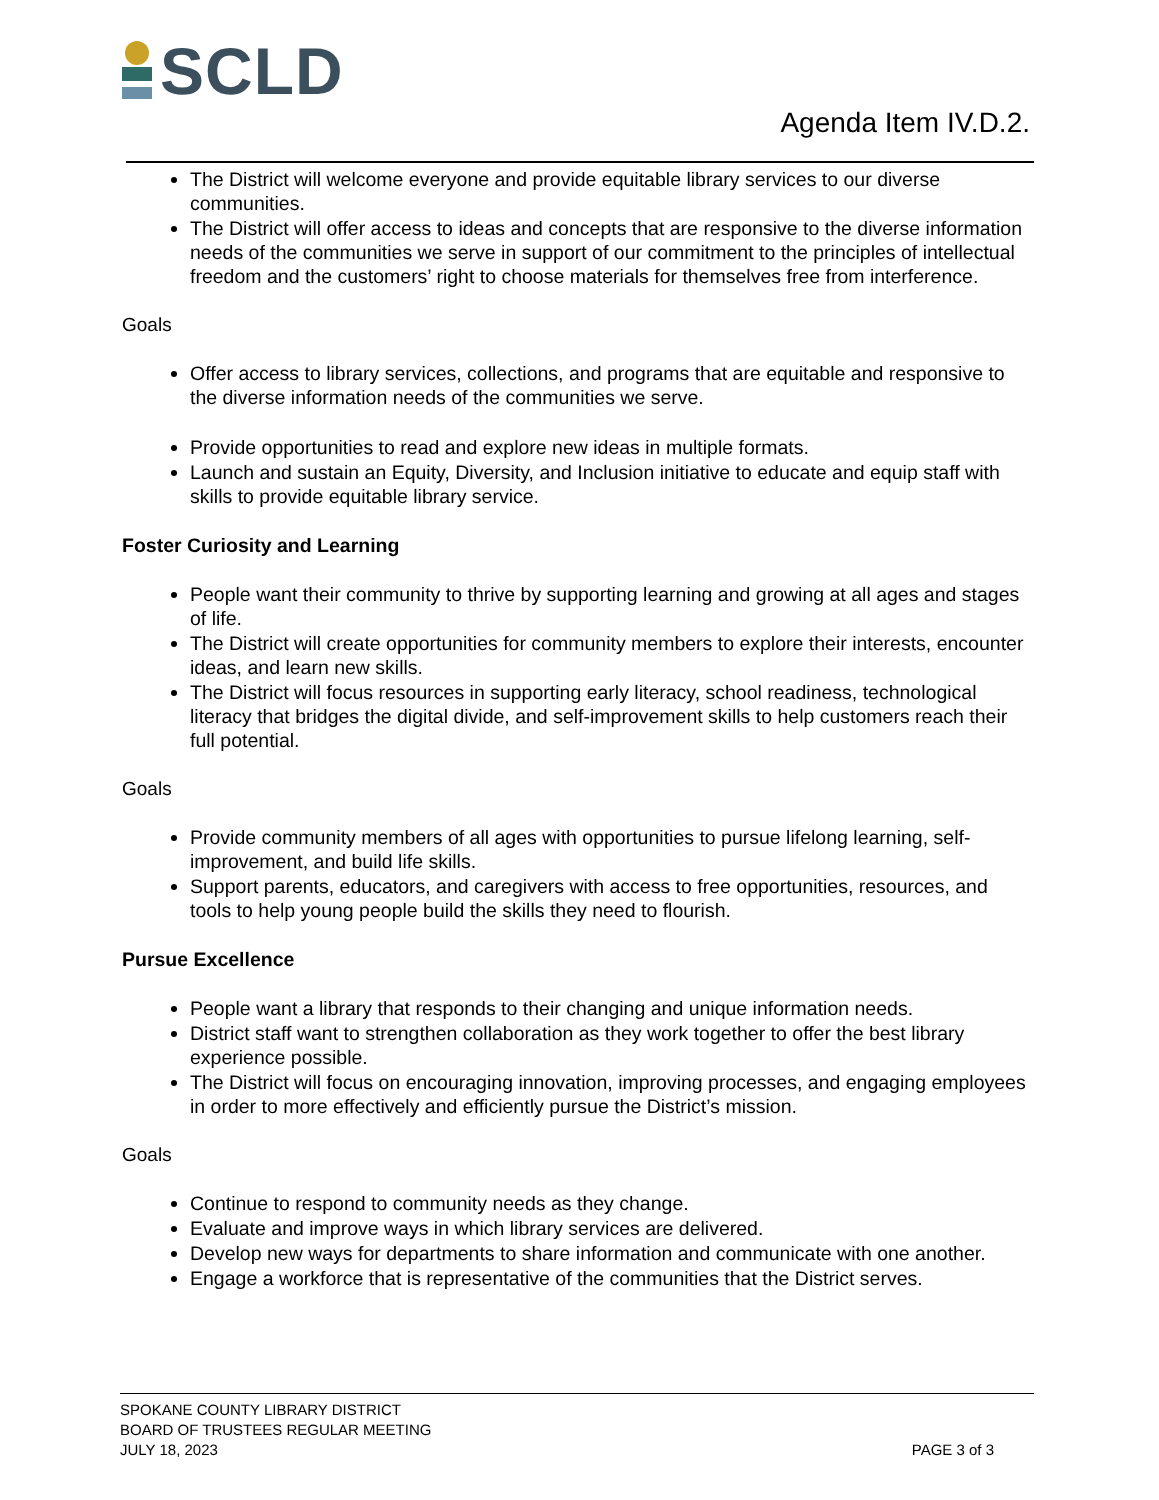SCLD
Agenda Item IV.D.2.
The District will welcome everyone and provide equitable library services to our diverse communities.
The District will offer access to ideas and concepts that are responsive to the diverse information needs of the communities we serve in support of our commitment to the principles of intellectual freedom and the customers’ right to choose materials for themselves free from interference.
Goals
Offer access to library services, collections, and programs that are equitable and responsive to the diverse information needs of the communities we serve.
Provide opportunities to read and explore new ideas in multiple formats.
Launch and sustain an Equity, Diversity, and Inclusion initiative to educate and equip staff with skills to provide equitable library service.
Foster Curiosity and Learning
People want their community to thrive by supporting learning and growing at all ages and stages of life.
The District will create opportunities for community members to explore their interests, encounter ideas, and learn new skills.
The District will focus resources in supporting early literacy, school readiness, technological literacy that bridges the digital divide, and self-improvement skills to help customers reach their full potential.
Goals
Provide community members of all ages with opportunities to pursue lifelong learning, self-improvement, and build life skills.
Support parents, educators, and caregivers with access to free opportunities, resources, and tools to help young people build the skills they need to flourish.
Pursue Excellence
People want a library that responds to their changing and unique information needs.
District staff want to strengthen collaboration as they work together to offer the best library experience possible.
The District will focus on encouraging innovation, improving processes, and engaging employees in order to more effectively and efficiently pursue the District’s mission.
Goals
Continue to respond to community needs as they change.
Evaluate and improve ways in which library services are delivered.
Develop new ways for departments to share information and communicate with one another.
Engage a workforce that is representative of the communities that the District serves.
SPOKANE COUNTY LIBRARY DISTRICT
BOARD OF TRUSTEES REGULAR MEETING
JULY 18, 2023
PAGE 3 of 3